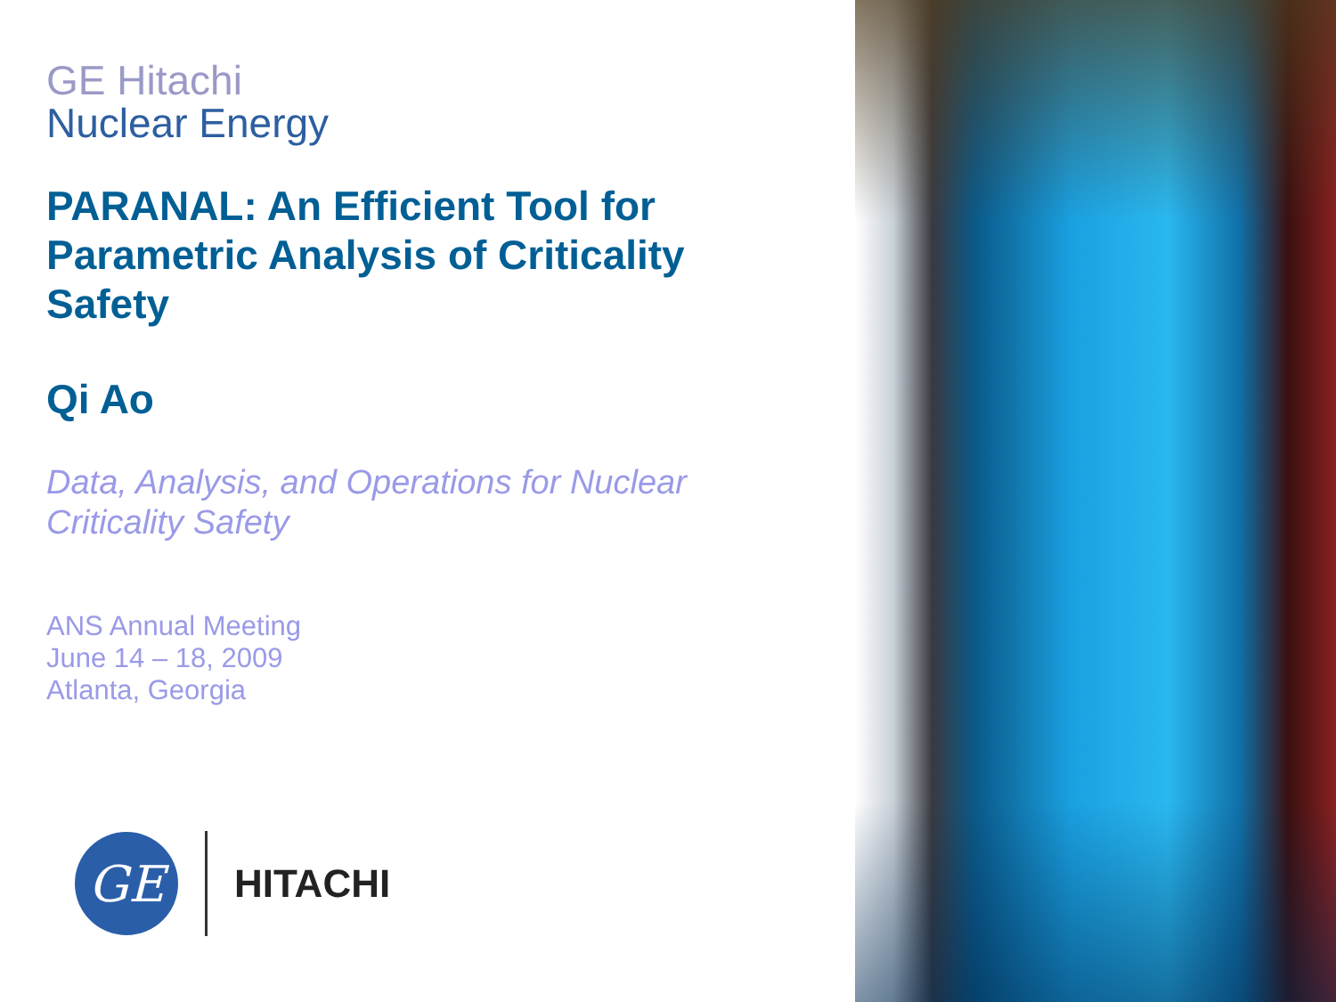GE Hitachi
Nuclear Energy
PARANAL: An Efficient Tool for Parametric Analysis of Criticality Safety
Qi Ao
Data, Analysis, and Operations for Nuclear Criticality Safety
ANS Annual Meeting
June 14 – 18, 2009
Atlanta, Georgia
GE
HITACHI